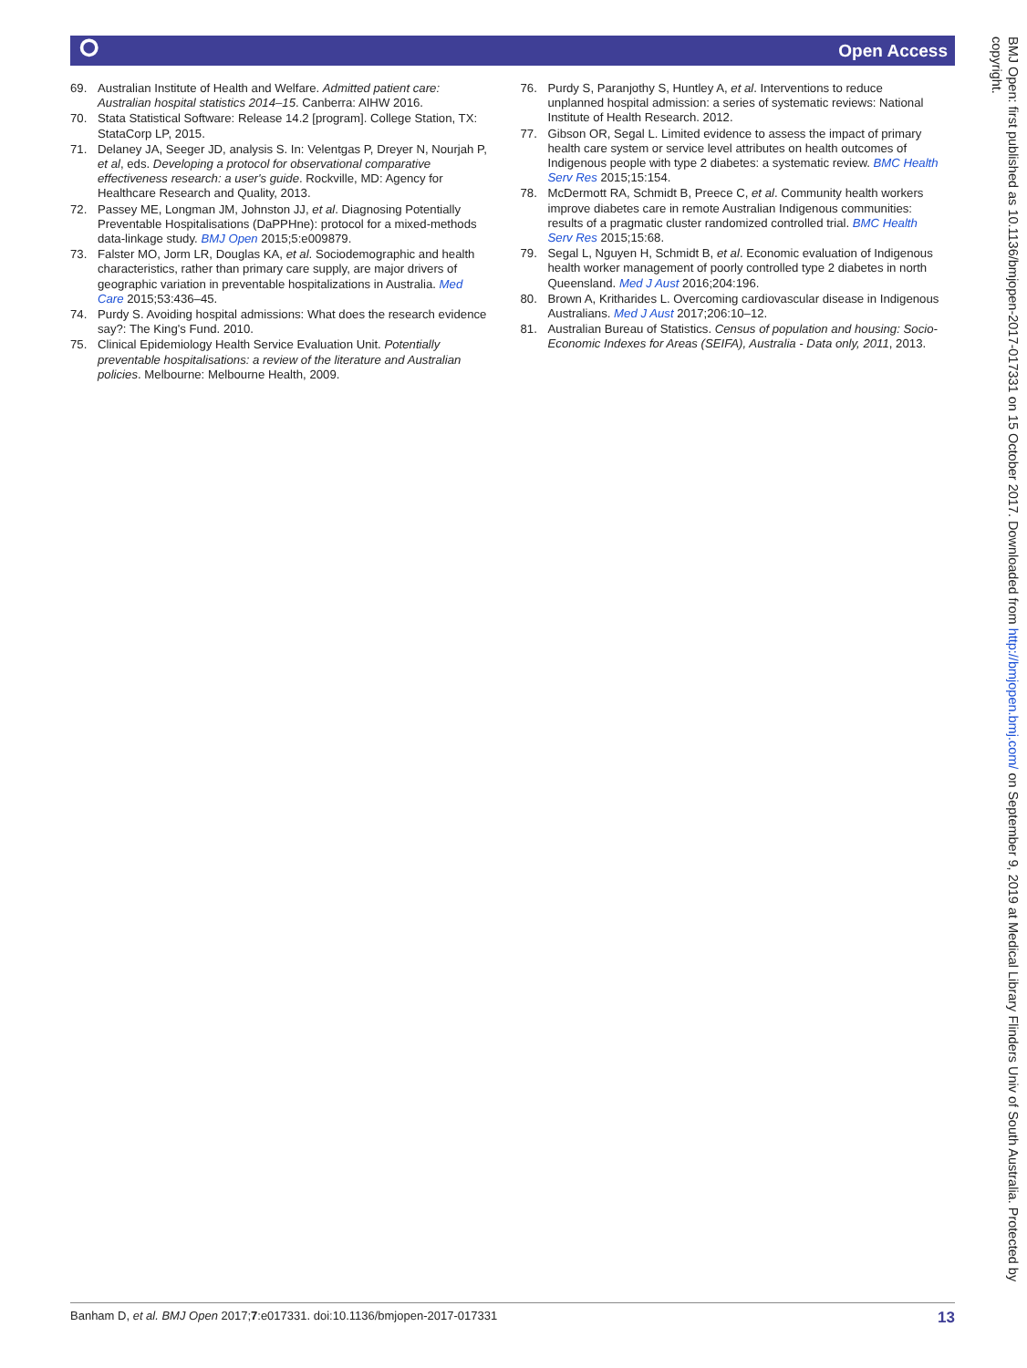⭘ Open Access
69. Australian Institute of Health and Welfare. Admitted patient care: Australian hospital statistics 2014–15. Canberra: AIHW 2016.
70. Stata Statistical Software: Release 14.2 [program]. College Station, TX: StataCorp LP, 2015.
71. Delaney JA, Seeger JD, analysis S. In: Velentgas P, Dreyer N, Nourjah P, et al, eds. Developing a protocol for observational comparative effectiveness research: a user's guide. Rockville, MD: Agency for Healthcare Research and Quality, 2013.
72. Passey ME, Longman JM, Johnston JJ, et al. Diagnosing Potentially Preventable Hospitalisations (DaPPHne): protocol for a mixed-methods data-linkage study. BMJ Open 2015;5:e009879.
73. Falster MO, Jorm LR, Douglas KA, et al. Sociodemographic and health characteristics, rather than primary care supply, are major drivers of geographic variation in preventable hospitalizations in Australia. Med Care 2015;53:436–45.
74. Purdy S. Avoiding hospital admissions: What does the research evidence say?: The King's Fund. 2010.
75. Clinical Epidemiology Health Service Evaluation Unit. Potentially preventable hospitalisations: a review of the literature and Australian policies. Melbourne: Melbourne Health, 2009.
76. Purdy S, Paranjothy S, Huntley A, et al. Interventions to reduce unplanned hospital admission: a series of systematic reviews: National Institute of Health Research. 2012.
77. Gibson OR, Segal L. Limited evidence to assess the impact of primary health care system or service level attributes on health outcomes of Indigenous people with type 2 diabetes: a systematic review. BMC Health Serv Res 2015;15:154.
78. McDermott RA, Schmidt B, Preece C, et al. Community health workers improve diabetes care in remote Australian Indigenous communities: results of a pragmatic cluster randomized controlled trial. BMC Health Serv Res 2015;15:68.
79. Segal L, Nguyen H, Schmidt B, et al. Economic evaluation of Indigenous health worker management of poorly controlled type 2 diabetes in north Queensland. Med J Aust 2016;204:196.
80. Brown A, Kritharides L. Overcoming cardiovascular disease in Indigenous Australians. Med J Aust 2017;206:10–12.
81. Australian Bureau of Statistics. Census of population and housing: Socio-Economic Indexes for Areas (SEIFA), Australia - Data only, 2011, 2013.
Banham D, et al. BMJ Open 2017;7:e017331. doi:10.1136/bmjopen-2017-017331 13
BMJ Open: first published as 10.1136/bmjopen-2017-017331 on 15 October 2017. Downloaded from http://bmjopen.bmj.com/ on September 9, 2019 at Medical Library Flinders Univ of South Australia. Protected by copyright.